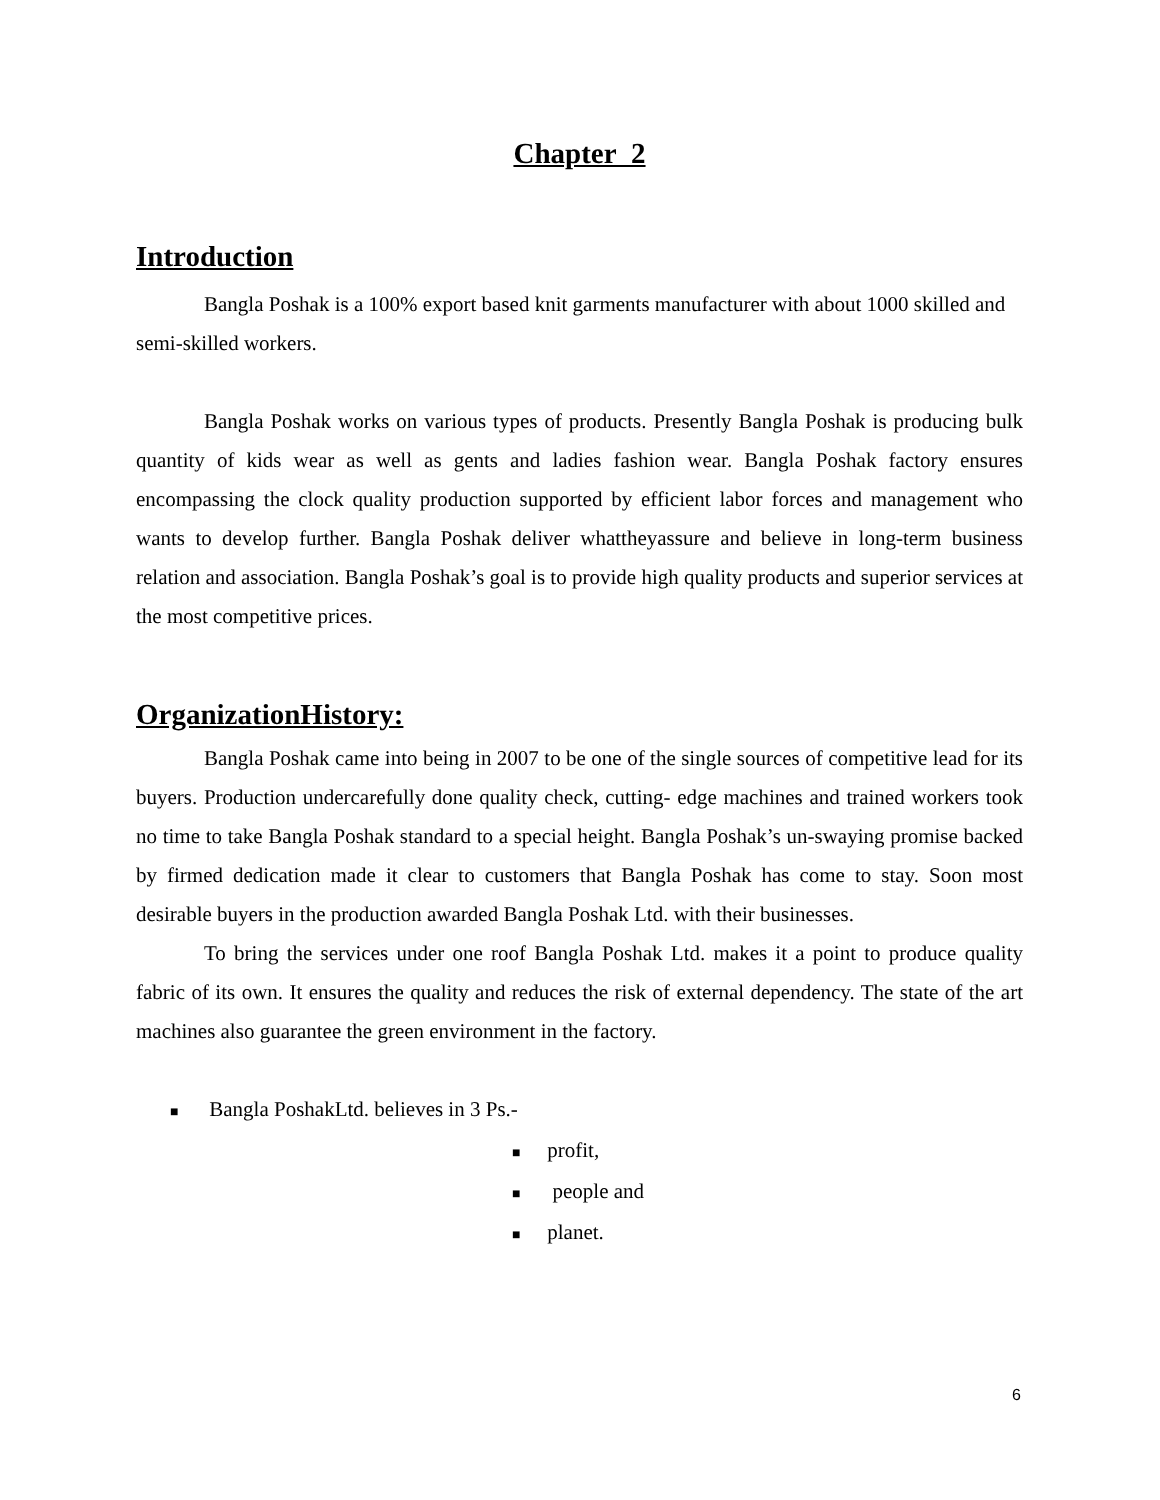Chapter 2
Introduction
Bangla Poshak is a 100% export based knit garments manufacturer with about 1000 skilled and semi-skilled workers.
Bangla Poshak works on various types of products. Presently Bangla Poshak is producing bulk quantity of kids wear as well as gents and ladies fashion wear. Bangla Poshak factory ensures encompassing the clock quality production supported by efficient labor forces and management who wants to develop further. Bangla Poshak deliver whattheyassure and believe in long-term business relation and association. Bangla Poshak’s goal is to provide high quality products and superior services at the most competitive prices.
OrganizationHistory:
Bangla Poshak came into being in 2007 to be one of the single sources of competitive lead for its buyers. Production undercarefully done quality check, cutting- edge machines and trained workers took no time to take Bangla Poshak standard to a special height. Bangla Poshak’s un-swaying promise backed by firmed dedication made it clear to customers that Bangla Poshak has come to stay. Soon most desirable buyers in the production awarded Bangla Poshak Ltd. with their businesses.
To bring the services under one roof Bangla Poshak Ltd. makes it a point to produce quality fabric of its own. It ensures the quality and reduces the risk of external dependency. The state of the art machines also guarantee the green environment in the factory.
■ Bangla PoshakLtd. believes in 3 Ps.-
■ profit,
■ people and
■ planet.
6